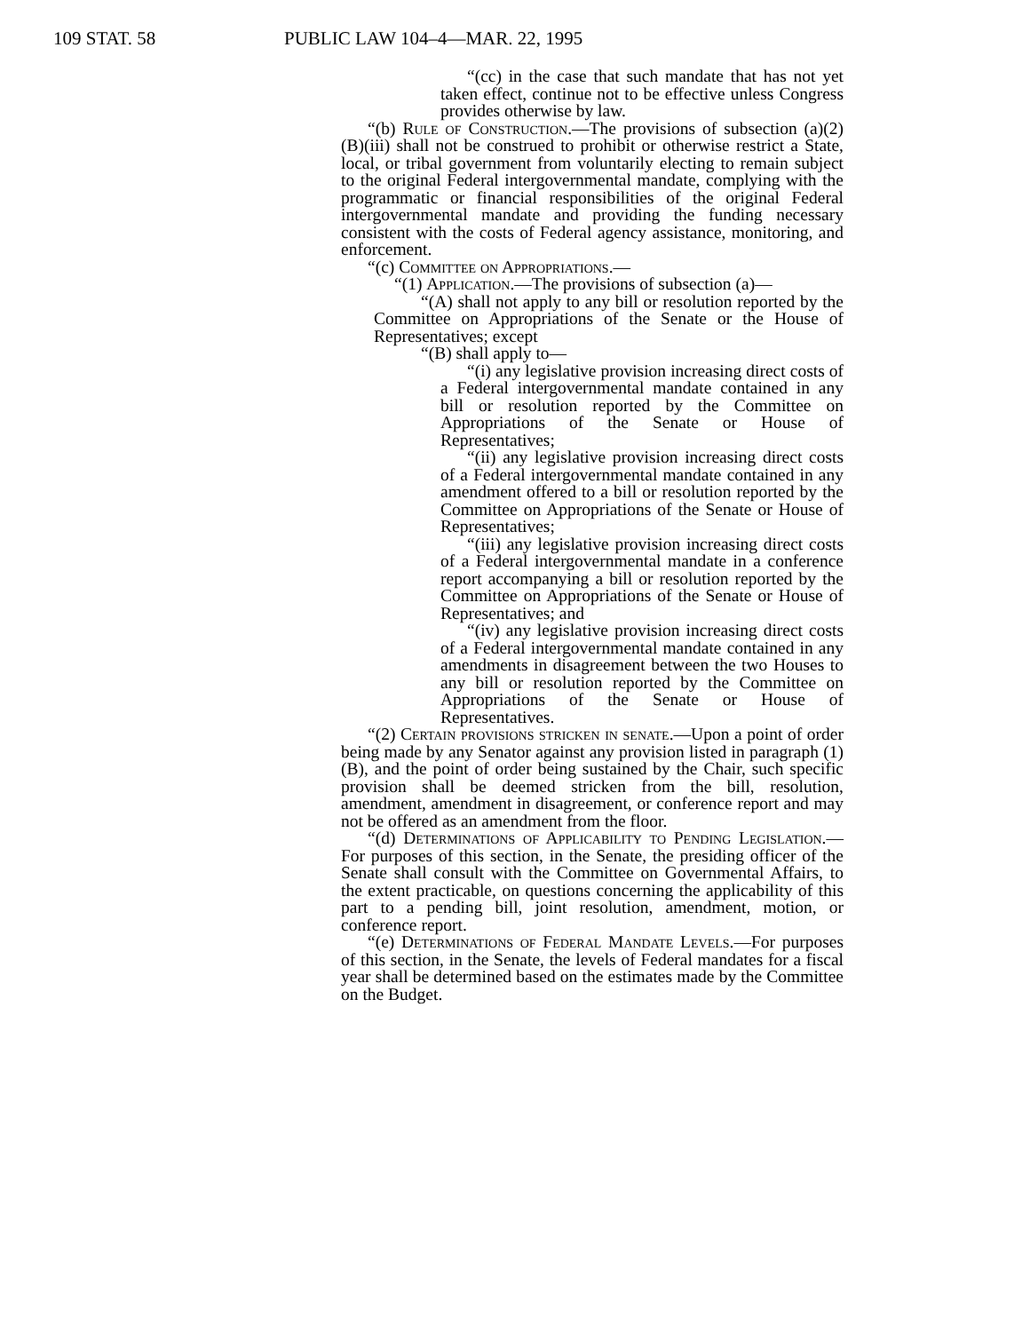109 STAT. 58 PUBLIC LAW 104–4—MAR. 22, 1995
“(cc) in the case that such mandate that has not yet taken effect, continue not to be effective unless Congress provides otherwise by law.
“(b) Rule of Construction.—The provisions of subsection (a)(2)(B)(iii) shall not be construed to prohibit or otherwise restrict a State, local, or tribal government from voluntarily electing to remain subject to the original Federal intergovernmental mandate, complying with the programmatic or financial responsibilities of the original Federal intergovernmental mandate and providing the funding necessary consistent with the costs of Federal agency assistance, monitoring, and enforcement.
“(c) Committee on Appropriations.—
“(1) Application.—The provisions of subsection (a)—
“(A) shall not apply to any bill or resolution reported by the Committee on Appropriations of the Senate or the House of Representatives; except
“(B) shall apply to—
“(i) any legislative provision increasing direct costs of a Federal intergovernmental mandate contained in any bill or resolution reported by the Committee on Appropriations of the Senate or House of Representatives;
“(ii) any legislative provision increasing direct costs of a Federal intergovernmental mandate contained in any amendment offered to a bill or resolution reported by the Committee on Appropriations of the Senate or House of Representatives;
“(iii) any legislative provision increasing direct costs of a Federal intergovernmental mandate in a conference report accompanying a bill or resolution reported by the Committee on Appropriations of the Senate or House of Representatives; and
“(iv) any legislative provision increasing direct costs of a Federal intergovernmental mandate contained in any amendments in disagreement between the two Houses to any bill or resolution reported by the Committee on Appropriations of the Senate or House of Representatives.
“(2) Certain provisions stricken in senate.—Upon a point of order being made by any Senator against any provision listed in paragraph (1)(B), and the point of order being sustained by the Chair, such specific provision shall be deemed stricken from the bill, resolution, amendment, amendment in disagreement, or conference report and may not be offered as an amendment from the floor.
“(d) Determinations of Applicability to Pending Legislation.—For purposes of this section, in the Senate, the presiding officer of the Senate shall consult with the Committee on Governmental Affairs, to the extent practicable, on questions concerning the applicability of this part to a pending bill, joint resolution, amendment, motion, or conference report.
“(e) Determinations of Federal Mandate Levels.—For purposes of this section, in the Senate, the levels of Federal mandates for a fiscal year shall be determined based on the estimates made by the Committee on the Budget.